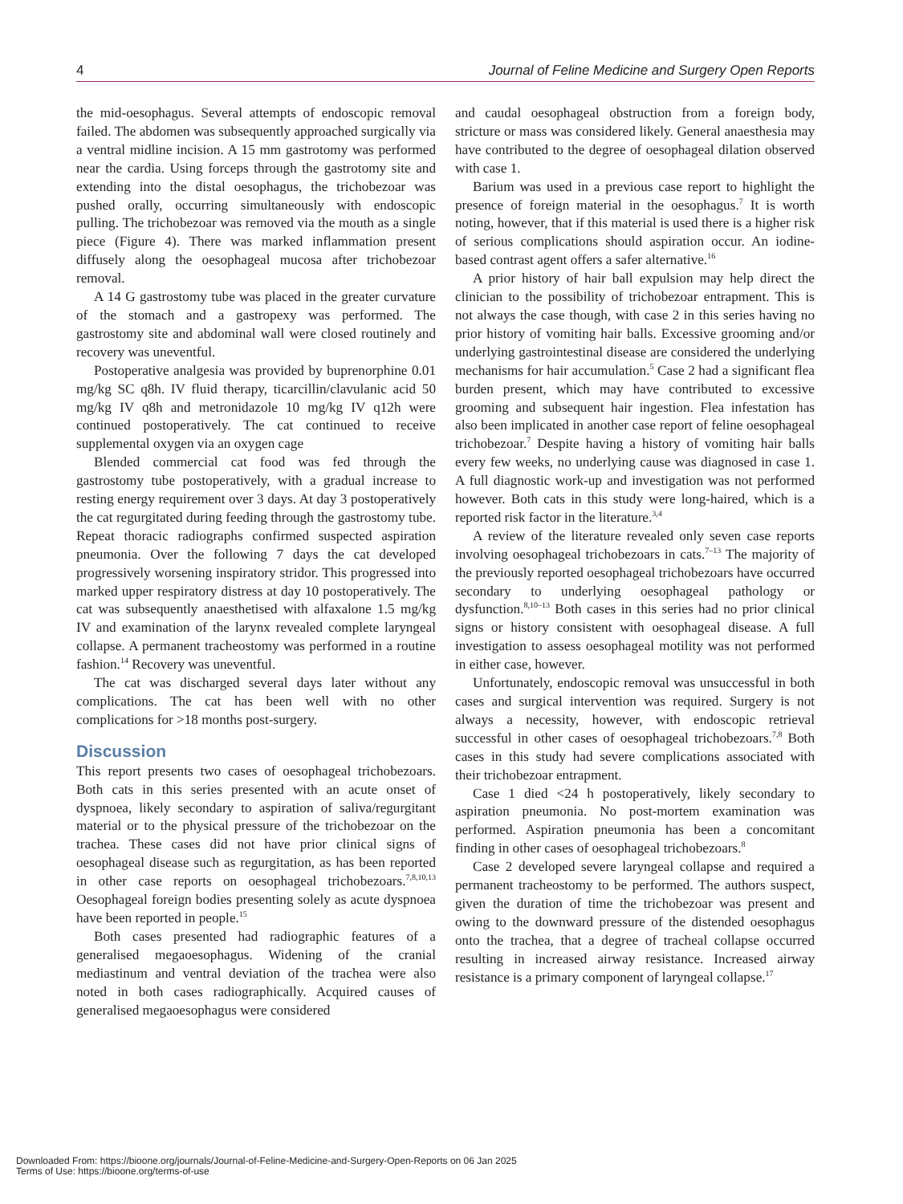4 Journal of Feline Medicine and Surgery Open Reports
the mid-oesophagus. Several attempts of endoscopic removal failed. The abdomen was subsequently approached surgically via a ventral midline incision. A 15 mm gastrotomy was performed near the cardia. Using forceps through the gastrotomy site and extending into the distal oesophagus, the trichobezoar was pushed orally, occurring simultaneously with endoscopic pulling. The trichobezoar was removed via the mouth as a single piece (Figure 4). There was marked inflammation present diffusely along the oesophageal mucosa after trichobezoar removal.
A 14 G gastrostomy tube was placed in the greater curvature of the stomach and a gastropexy was performed. The gastrostomy site and abdominal wall were closed routinely and recovery was uneventful.
Postoperative analgesia was provided by buprenorphine 0.01 mg/kg SC q8h. IV fluid therapy, ticarcillin/clavulanic acid 50 mg/kg IV q8h and metronidazole 10 mg/kg IV q12h were continued postoperatively. The cat continued to receive supplemental oxygen via an oxygen cage
Blended commercial cat food was fed through the gastrostomy tube postoperatively, with a gradual increase to resting energy requirement over 3 days. At day 3 postoperatively the cat regurgitated during feeding through the gastrostomy tube. Repeat thoracic radiographs confirmed suspected aspiration pneumonia. Over the following 7 days the cat developed progressively worsening inspiratory stridor. This progressed into marked upper respiratory distress at day 10 postoperatively. The cat was subsequently anaesthetised with alfaxalone 1.5 mg/kg IV and examination of the larynx revealed complete laryngeal collapse. A permanent tracheostomy was performed in a routine fashion.<sup>14</sup> Recovery was uneventful.
The cat was discharged several days later without any complications. The cat has been well with no other complications for >18 months post-surgery.
Discussion
This report presents two cases of oesophageal trichobezoars. Both cats in this series presented with an acute onset of dyspnoea, likely secondary to aspiration of saliva/regurgitant material or to the physical pressure of the trichobezoar on the trachea. These cases did not have prior clinical signs of oesophageal disease such as regurgitation, as has been reported in other case reports on oesophageal trichobezoars.<sup>7,8,10,13</sup> Oesophageal foreign bodies presenting solely as acute dyspnoea have been reported in people.<sup>15</sup>
Both cases presented had radiographic features of a generalised megaoesophagus. Widening of the cranial mediastinum and ventral deviation of the trachea were also noted in both cases radiographically. Acquired causes of generalised megaoesophagus were considered
and caudal oesophageal obstruction from a foreign body, stricture or mass was considered likely. General anaesthesia may have contributed to the degree of oesophageal dilation observed with case 1.
Barium was used in a previous case report to highlight the presence of foreign material in the oesophagus.<sup>7</sup> It is worth noting, however, that if this material is used there is a higher risk of serious complications should aspiration occur. An iodine-based contrast agent offers a safer alternative.<sup>16</sup>
A prior history of hair ball expulsion may help direct the clinician to the possibility of trichobezoar entrapment. This is not always the case though, with case 2 in this series having no prior history of vomiting hair balls. Excessive grooming and/or underlying gastrointestinal disease are considered the underlying mechanisms for hair accumulation.<sup>5</sup> Case 2 had a significant flea burden present, which may have contributed to excessive grooming and subsequent hair ingestion. Flea infestation has also been implicated in another case report of feline oesophageal trichobezoar.<sup>7</sup> Despite having a history of vomiting hair balls every few weeks, no underlying cause was diagnosed in case 1. A full diagnostic work-up and investigation was not performed however. Both cats in this study were long-haired, which is a reported risk factor in the literature.<sup>3,4</sup>
A review of the literature revealed only seven case reports involving oesophageal trichobezoars in cats.<sup>7–13</sup> The majority of the previously reported oesophageal trichobezoars have occurred secondary to underlying oesophageal pathology or dysfunction.<sup>8,10–13</sup> Both cases in this series had no prior clinical signs or history consistent with oesophageal disease. A full investigation to assess oesophageal motility was not performed in either case, however.
Unfortunately, endoscopic removal was unsuccessful in both cases and surgical intervention was required. Surgery is not always a necessity, however, with endoscopic retrieval successful in other cases of oesophageal trichobezoars.<sup>7,8</sup> Both cases in this study had severe complications associated with their trichobezoar entrapment.
Case 1 died <24 h postoperatively, likely secondary to aspiration pneumonia. No post-mortem examination was performed. Aspiration pneumonia has been a concomitant finding in other cases of oesophageal trichobezoars.<sup>8</sup>
Case 2 developed severe laryngeal collapse and required a permanent tracheostomy to be performed. The authors suspect, given the duration of time the trichobezoar was present and owing to the downward pressure of the distended oesophagus onto the trachea, that a degree of tracheal collapse occurred resulting in increased airway resistance. Increased airway resistance is a primary component of laryngeal collapse.<sup>17</sup>
Downloaded From: https://bioone.org/journals/Journal-of-Feline-Medicine-and-Surgery-Open-Reports on 06 Jan 2025
Terms of Use: https://bioone.org/terms-of-use